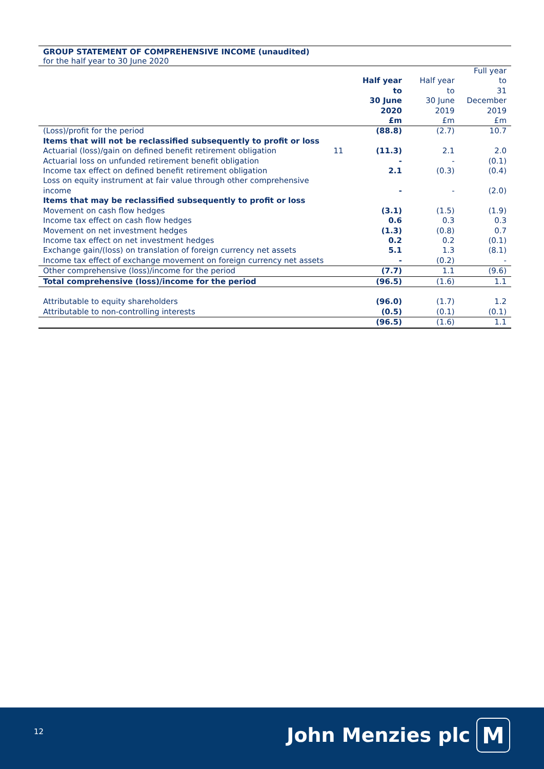GROUP STATEMENT OF COMPREHENSIVE INCOME (unaudited)
for the half year to 30 June 2020
| | | Half year to 30 June 2020 £m | Half year to 30 June 2019 £m | Full year to 31 December 2019 £m |
| --- | --- | --- | --- | --- |
| (Loss)/profit for the period | | (88.8) | (2.7) | 10.7 |
| Items that will not be reclassified subsequently to profit or loss | | | | |
| Actuarial (loss)/gain on defined benefit retirement obligation | 11 | (11.3) | 2.1 | 2.0 |
| Actuarial loss on unfunded retirement benefit obligation | | - | - | (0.1) |
| Income tax effect on defined benefit retirement obligation | | 2.1 | (0.3) | (0.4) |
| Loss on equity instrument at fair value through other comprehensive income | | - | - | (2.0) |
| Items that may be reclassified subsequently to profit or loss | | | | |
| Movement on cash flow hedges | | (3.1) | (1.5) | (1.9) |
| Income tax effect on cash flow hedges | | 0.6 | 0.3 | 0.3 |
| Movement on net investment hedges | | (1.3) | (0.8) | 0.7 |
| Income tax effect on net investment hedges | | 0.2 | 0.2 | (0.1) |
| Exchange gain/(loss) on translation of foreign currency net assets | | 5.1 | 1.3 | (8.1) |
| Income tax effect of exchange movement on foreign currency net assets | | - | (0.2) | - |
| Other comprehensive (loss)/income for the period | | (7.7) | 1.1 | (9.6) |
| Total comprehensive (loss)/income for the period | | (96.5) | (1.6) | 1.1 |
| Attributable to equity shareholders | | (96.0) | (1.7) | 1.2 |
| Attributable to non-controlling interests | | (0.5) | (0.1) | (0.1) |
| | | (96.5) | (1.6) | 1.1 |
12 John Menzies plc M